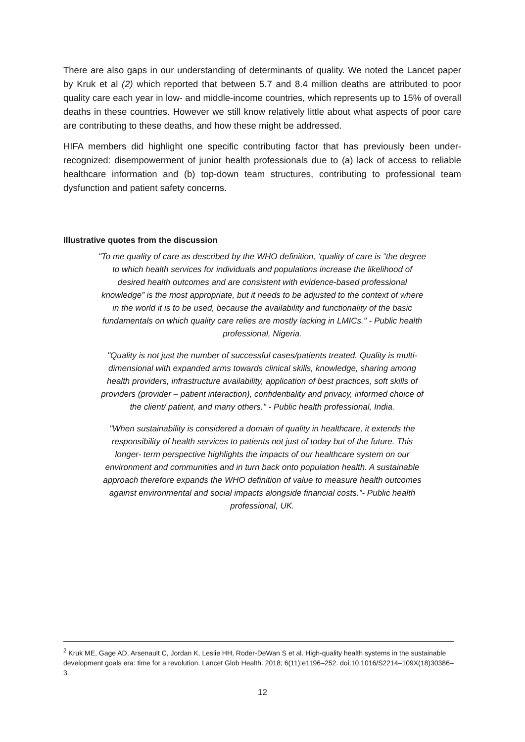There are also gaps in our understanding of determinants of quality. We noted the Lancet paper by Kruk et al (2) which reported that between 5.7 and 8.4 million deaths are attributed to poor quality care each year in low- and middle-income countries, which represents up to 15% of overall deaths in these countries. However we still know relatively little about what aspects of poor care are contributing to these deaths, and how these might be addressed.
HIFA members did highlight one specific contributing factor that has previously been under-recognized: disempowerment of junior health professionals due to (a) lack of access to reliable healthcare information and (b) top-down team structures, contributing to professional team dysfunction and patient safety concerns.
Illustrative quotes from the discussion
"To me quality of care as described by the WHO definition, ‘quality of care is “the degree to which health services for individuals and populations increase the likelihood of desired health outcomes and are consistent with evidence-based professional knowledge” is the most appropriate, but it needs to be adjusted to the context of where in the world it is to be used, because the availability and functionality of the basic fundamentals on which quality care relies are mostly lacking in LMICs." - Public health professional, Nigeria.
"Quality is not just the number of successful cases/patients treated. Quality is multi-dimensional with expanded arms towards clinical skills, knowledge, sharing among health providers, infrastructure availability, application of best practices, soft skills of providers (provider – patient interaction), confidentiality and privacy, informed choice of the client/ patient, and many others." - Public health professional, India.
"When sustainability is considered a domain of quality in healthcare, it extends the responsibility of health services to patients not just of today but of the future. This longer- term perspective highlights the impacts of our healthcare system on our environment and communities and in turn back onto population health. A sustainable approach therefore expands the WHO definition of value to measure health outcomes against environmental and social impacts alongside financial costs."- Public health professional, UK.
<sup>2</sup> Kruk ME, Gage AD, Arsenault C, Jordan K, Leslie HH, Roder-DeWan S et al. High-quality health systems in the sustainable development goals era: time for a revolution. Lancet Glob Health. 2018; 6(11):e1196–252. doi:10.1016/S2214–109X(18)30386–3.
12